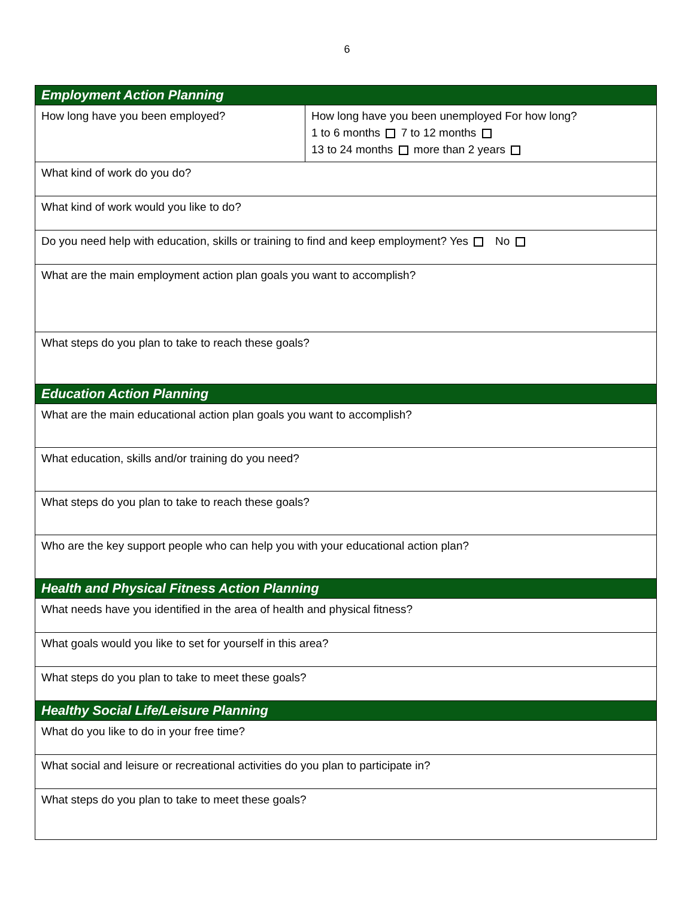6
| Employment Action Planning | |
| --- | --- |
| How long have you been employed? | How long have you been unemployed For how long? 1 to 6 months 7 to 12 months 13 to 24 months more than 2 years |
| What kind of work do you do? | |
| What kind of work would you like to do? | |
| Do you need help with education, skills or training to find and keep employment? Yes No | |
| What are the main employment action plan goals you want to accomplish? | |
| What steps do you plan to take to reach these goals? | |
| Education Action Planning | |
| What are the main educational action plan goals you want to accomplish? | |
| What education, skills and/or training do you need? | |
| What steps do you plan to take to reach these goals? | |
| Who are the key support people who can help you with your educational action plan? | |
| Health and Physical Fitness Action Planning | |
| What needs have you identified in the area of health and physical fitness? | |
| What goals would you like to set for yourself in this area? | |
| What steps do you plan to take to meet these goals? | |
| Healthy Social Life/Leisure Planning | |
| What do you like to do in your free time? | |
| What social and leisure or recreational activities do you plan to participate in? | |
| What steps do you plan to take to meet these goals? | |